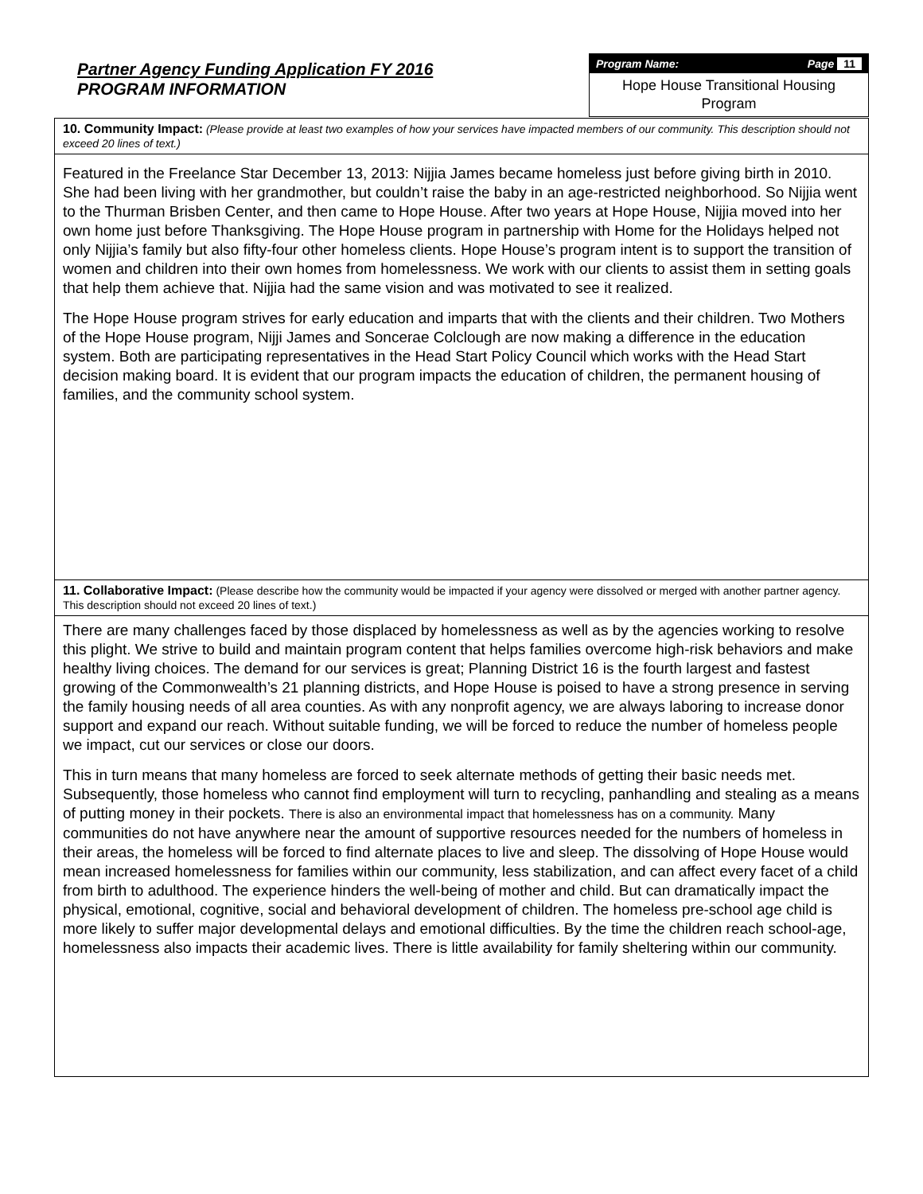Partner Agency Funding Application FY 2016
PROGRAM INFORMATION
Program Name: Page 11
Hope House Transitional Housing Program
10. Community Impact: (Please provide at least two examples of how your services have impacted members of our community. This description should not exceed 20 lines of text.)
Featured in the Freelance Star December 13, 2013: Nijjia James became homeless just before giving birth in 2010. She had been living with her grandmother, but couldn’t raise the baby in an age-restricted neighborhood. So Nijjia went to the Thurman Brisben Center, and then came to Hope House. After two years at Hope House, Nijjia moved into her own home just before Thanksgiving. The Hope House program in partnership with Home for the Holidays helped not only Nijjia’s family but also fifty-four other homeless clients. Hope House’s program intent is to support the transition of women and children into their own homes from homelessness. We work with our clients to assist them in setting goals that help them achieve that. Nijjia had the same vision and was motivated to see it realized.
The Hope House program strives for early education and imparts that with the clients and their children. Two Mothers of the Hope House program, Nijji James and Soncerae Colclough are now making a difference in the education system. Both are participating representatives in the Head Start Policy Council which works with the Head Start decision making board. It is evident that our program impacts the education of children, the permanent housing of families, and the community school system.
11. Collaborative Impact: (Please describe how the community would be impacted if your agency were dissolved or merged with another partner agency. This description should not exceed 20 lines of text.)
There are many challenges faced by those displaced by homelessness as well as by the agencies working to resolve this plight. We strive to build and maintain program content that helps families overcome high-risk behaviors and make healthy living choices. The demand for our services is great; Planning District 16 is the fourth largest and fastest growing of the Commonwealth’s 21 planning districts, and Hope House is poised to have a strong presence in serving the family housing needs of all area counties. As with any nonprofit agency, we are always laboring to increase donor support and expand our reach. Without suitable funding, we will be forced to reduce the number of homeless people we impact, cut our services or close our doors.
This in turn means that many homeless are forced to seek alternate methods of getting their basic needs met. Subsequently, those homeless who cannot find employment will turn to recycling, panhandling and stealing as a means of putting money in their pockets. There is also an environmental impact that homelessness has on a community. Many communities do not have anywhere near the amount of supportive resources needed for the numbers of homeless in their areas, the homeless will be forced to find alternate places to live and sleep. The dissolving of Hope House would mean increased homelessness for families within our community, less stabilization, and can affect every facet of a child from birth to adulthood. The experience hinders the well-being of mother and child. But can dramatically impact the physical, emotional, cognitive, social and behavioral development of children. The homeless pre-school age child is more likely to suffer major developmental delays and emotional difficulties. By the time the children reach school-age, homelessness also impacts their academic lives. There is little availability for family sheltering within our community.